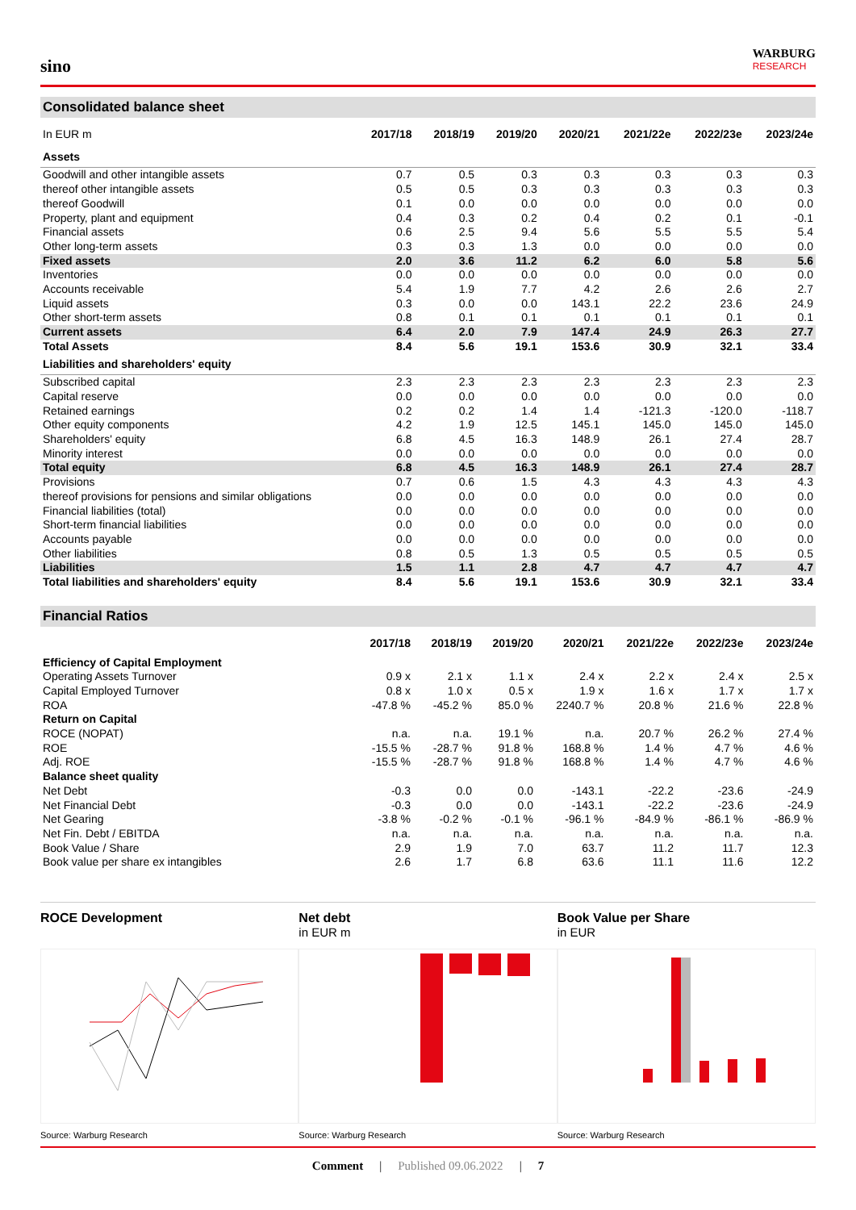sino
WARBURG
RESEARCH
Consolidated balance sheet
| In EUR m | 2017/18 | 2018/19 | 2019/20 | 2020/21 | 2021/22e | 2022/23e | 2023/24e |
| --- | --- | --- | --- | --- | --- | --- | --- |
| Assets | | | | | | | |
| Goodwill and other intangible assets | 0.7 | 0.5 | 0.3 | 0.3 | 0.3 | 0.3 | 0.3 |
| thereof other intangible assets | 0.5 | 0.5 | 0.3 | 0.3 | 0.3 | 0.3 | 0.3 |
| thereof Goodwill | 0.1 | 0.0 | 0.0 | 0.0 | 0.0 | 0.0 | 0.0 |
| Property, plant and equipment | 0.4 | 0.3 | 0.2 | 0.4 | 0.2 | 0.1 | -0.1 |
| Financial assets | 0.6 | 2.5 | 9.4 | 5.6 | 5.5 | 5.5 | 5.4 |
| Other long-term assets | 0.3 | 0.3 | 1.3 | 0.0 | 0.0 | 0.0 | 0.0 |
| Fixed assets | 2.0 | 3.6 | 11.2 | 6.2 | 6.0 | 5.8 | 5.6 |
| Inventories | 0.0 | 0.0 | 0.0 | 0.0 | 0.0 | 0.0 | 0.0 |
| Accounts receivable | 5.4 | 1.9 | 7.7 | 4.2 | 2.6 | 2.6 | 2.7 |
| Liquid assets | 0.3 | 0.0 | 0.0 | 143.1 | 22.2 | 23.6 | 24.9 |
| Other short-term assets | 0.8 | 0.1 | 0.1 | 0.1 | 0.1 | 0.1 | 0.1 |
| Current assets | 6.4 | 2.0 | 7.9 | 147.4 | 24.9 | 26.3 | 27.7 |
| Total Assets | 8.4 | 5.6 | 19.1 | 153.6 | 30.9 | 32.1 | 33.4 |
| Liabilities and shareholders' equity | | | | | | | |
| Subscribed capital | 2.3 | 2.3 | 2.3 | 2.3 | 2.3 | 2.3 | 2.3 |
| Capital reserve | 0.0 | 0.0 | 0.0 | 0.0 | 0.0 | 0.0 | 0.0 |
| Retained earnings | 0.2 | 0.2 | 1.4 | 1.4 | -121.3 | -120.0 | -118.7 |
| Other equity components | 4.2 | 1.9 | 12.5 | 145.1 | 145.0 | 145.0 | 145.0 |
| Shareholders' equity | 6.8 | 4.5 | 16.3 | 148.9 | 26.1 | 27.4 | 28.7 |
| Minority interest | 0.0 | 0.0 | 0.0 | 0.0 | 0.0 | 0.0 | 0.0 |
| Total equity | 6.8 | 4.5 | 16.3 | 148.9 | 26.1 | 27.4 | 28.7 |
| Provisions | 0.7 | 0.6 | 1.5 | 4.3 | 4.3 | 4.3 | 4.3 |
| thereof provisions for pensions and similar obligations | 0.0 | 0.0 | 0.0 | 0.0 | 0.0 | 0.0 | 0.0 |
| Financial liabilities (total) | 0.0 | 0.0 | 0.0 | 0.0 | 0.0 | 0.0 | 0.0 |
| Short-term financial liabilities | 0.0 | 0.0 | 0.0 | 0.0 | 0.0 | 0.0 | 0.0 |
| Accounts payable | 0.0 | 0.0 | 0.0 | 0.0 | 0.0 | 0.0 | 0.0 |
| Other liabilities | 0.8 | 0.5 | 1.3 | 0.5 | 0.5 | 0.5 | 0.5 |
| Liabilities | 1.5 | 1.1 | 2.8 | 4.7 | 4.7 | 4.7 | 4.7 |
| Total liabilities and shareholders' equity | 8.4 | 5.6 | 19.1 | 153.6 | 30.9 | 32.1 | 33.4 |
Financial Ratios
| | 2017/18 | 2018/19 | 2019/20 | 2020/21 | 2021/22e | 2022/23e | 2023/24e |
| --- | --- | --- | --- | --- | --- | --- | --- |
| Efficiency of Capital Employment | | | | | | | |
| Operating Assets Turnover | 0.9 x | 2.1 x | 1.1 x | 2.4 x | 2.2 x | 2.4 x | 2.5 x |
| Capital Employed Turnover | 0.8 x | 1.0 x | 0.5 x | 1.9 x | 1.6 x | 1.7 x | 1.7 x |
| ROA | -47.8 % | -45.2 % | 85.0 % | 2240.7 % | 20.8 % | 21.6 % | 22.8 % |
| Return on Capital | | | | | | | |
| ROCE (NOPAT) | n.a. | n.a. | 19.1 % | n.a. | 20.7 % | 26.2 % | 27.4 % |
| ROE | -15.5 % | -28.7 % | 91.8 % | 168.8 % | 1.4 % | 4.7 % | 4.6 % |
| Adj. ROE | -15.5 % | -28.7 % | 91.8 % | 168.8 % | 1.4 % | 4.7 % | 4.6 % |
| Balance sheet quality | | | | | | | |
| Net Debt | -0.3 | 0.0 | 0.0 | -143.1 | -22.2 | -23.6 | -24.9 |
| Net Financial Debt | -0.3 | 0.0 | 0.0 | -143.1 | -22.2 | -23.6 | -24.9 |
| Net Gearing | -3.8 % | -0.2 % | -0.1 % | -96.1 % | -84.9 % | -86.1 % | -86.9 % |
| Net Fin. Debt / EBITDA | n.a. | n.a. | n.a. | n.a. | n.a. | n.a. | n.a. |
| Book Value / Share | 2.9 | 1.9 | 7.0 | 63.7 | 11.2 | 11.7 | 12.3 |
| Book value per share ex intangibles | 2.6 | 1.7 | 6.8 | 63.6 | 11.1 | 11.6 | 12.2 |
ROCE Development
Source: Warburg Research
Net debt
in EUR m
Source: Warburg Research
Book Value per Share
in EUR
Source: Warburg Research
Comment | Published 09.06.2022 | 7